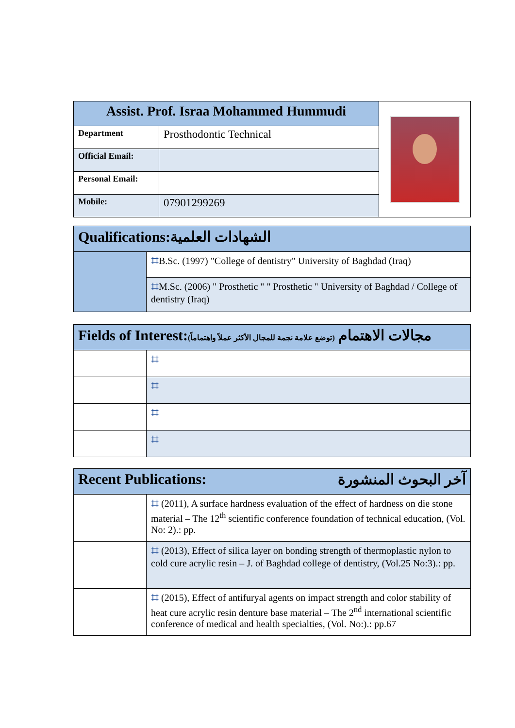| Assist. Prof. Israa Mohammed Hummudi | | |
| Department | Prosthodontic Technical | |
| Official Email: | | |
| Personal Email: | | |
| Mobile: | 07901299269 | |
| Qualifications: الشهادات العلمية | |
| | ⌗ B.Sc. (1997) "College of dentistry" University of Baghdad (Iraq) |
| | ⌗ M.Sc. (2006) " Prosthetic " " Prosthetic " University of Baghdad / College of dentistry (Iraq) |
| Fields of Interest: (توضع علامة نجمة للمجال الأكثر عملاً واهتماماً) مجالات الاهتمام | |
| | ⌗ |
| | ⌗ |
| | ⌗ |
| | ⌗ |
| آخر البحوث المنشورة Recent Publications: | |
| | ⌗ (2011), A surface hardness evaluation of the effect of hardness on die stone material – The 12<sup>th</sup> scientific conference foundation of technical education, (Vol. No: 2).: pp. |
| | ⌗ (2013), Effect of silica layer on bonding strength of thermoplastic nylon to cold cure acrylic resin – J. of Baghdad college of dentistry, (Vol.25 No:3).: pp. |
| | ⌗ (2015), Effect of antifuryal agents on impact strength and color stability of heat cure acrylic resin denture base material – The 2<sup>nd</sup> international scientific conference of medical and health specialties, (Vol. No:).: pp.67 |